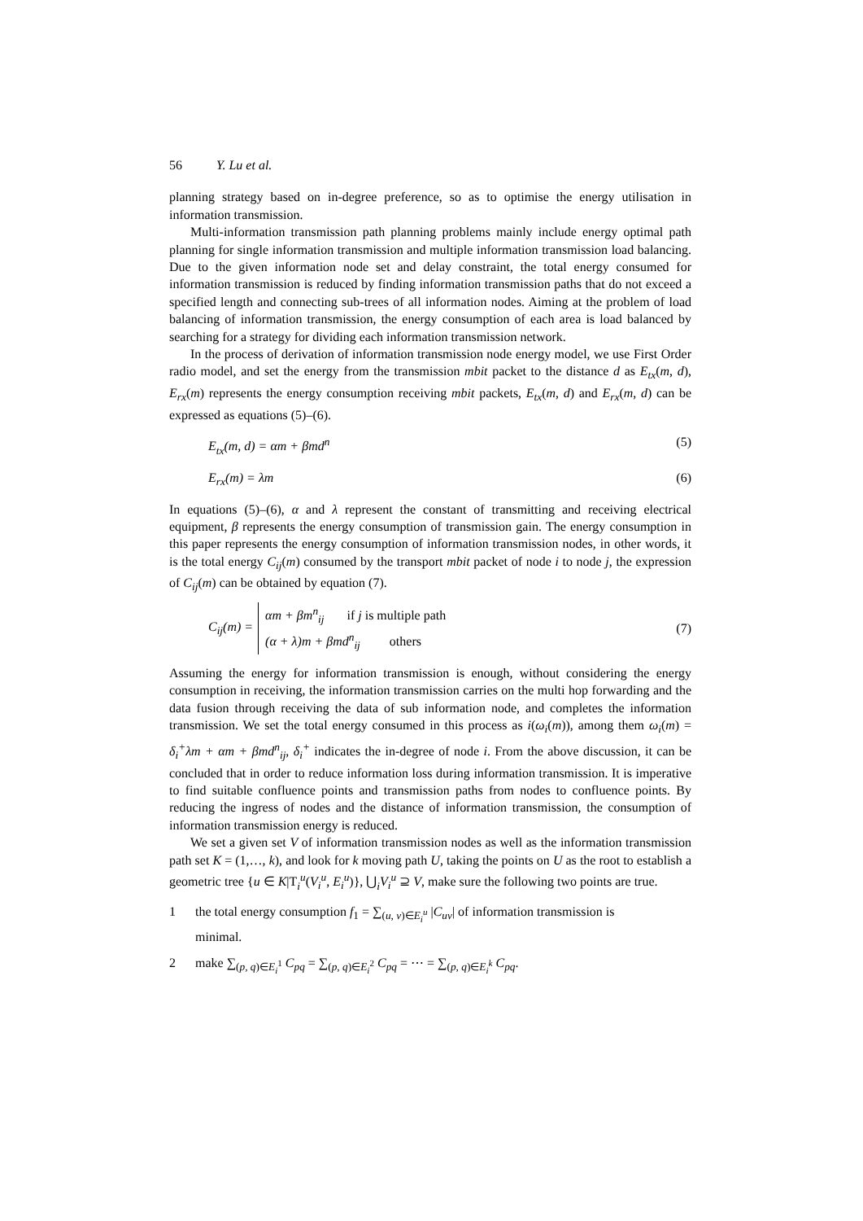56 Y. Lu et al.
planning strategy based on in-degree preference, so as to optimise the energy utilisation in information transmission.
Multi-information transmission path planning problems mainly include energy optimal path planning for single information transmission and multiple information transmission load balancing. Due to the given information node set and delay constraint, the total energy consumed for information transmission is reduced by finding information transmission paths that do not exceed a specified length and connecting sub-trees of all information nodes. Aiming at the problem of load balancing of information transmission, the energy consumption of each area is load balanced by searching for a strategy for dividing each information transmission network.
In the process of derivation of information transmission node energy model, we use First Order radio model, and set the energy from the transmission mbit packet to the distance d as E<sub>tx</sub>(m, d), E<sub>rx</sub>(m) represents the energy consumption receiving mbit packets, E<sub>tx</sub>(m, d) and E<sub>rx</sub>(m, d) can be expressed as equations (5)–(6).
E<sub>tx</sub>(m, d) = αm + βmd<sup>n</sup> (5)
E<sub>rx</sub>(m) = λm (6)
In equations (5)–(6), α and λ represent the constant of transmitting and receiving electrical equipment, β represents the energy consumption of transmission gain. The energy consumption in this paper represents the energy consumption of information transmission nodes, in other words, it is the total energy C<sub>ij</sub>(m) consumed by the transport mbit packet of node i to node j, the expression of C<sub>ij</sub>(m) can be obtained by equation (7).
C<sub>ij</sub>(m) =
αm + βm<sup>n</sup><sub>ij</sub> if j is multiple path
(α + λ)m + βmd<sup>n</sup><sub>ij</sub> others
(7)
Assuming the energy for information transmission is enough, without considering the energy consumption in receiving, the information transmission carries on the multi hop forwarding and the data fusion through receiving the data of sub information node, and completes the information transmission. We set the total energy consumed in this process as i(ω<sub>i</sub>(m)), among them ω<sub>i</sub>(m) = δ<sub>i</sub><sup>+</sup>λm + αm + βmd<sup>n</sup><sub>ij</sub>, δ<sub>i</sub><sup>+</sup> indicates the in-degree of node i. From the above discussion, it can be concluded that in order to reduce information loss during information transmission. It is imperative to find suitable confluence points and transmission paths from nodes to confluence points. By reducing the ingress of nodes and the distance of information transmission, the consumption of information transmission energy is reduced.
We set a given set V of information transmission nodes as well as the information transmission path set K = (1,…, k), and look for k moving path U, taking the points on U as the root to establish a geometric tree {u ∈ K|T<sub>i</sub><sup>u</sup>(V<sub>i</sub><sup>u</sup>, E<sub>i</sub><sup>u</sup>)}, ⋃<sub>i</sub>V<sub>i</sub><sup>u</sup> ⊇ V, make sure the following two points are true.
1 the total energy consumption f<sub>1</sub> = ∑<sub>(u, v)∈E<sub>i</sub><sup>u</sup></sub> |C<sub>uv</sub>| of information transmission is
minimal.
2 make ∑<sub>(p, q)∈E<sub>i</sub><sup>1</sup></sub> C<sub>pq</sub> = ∑<sub>(p, q)∈E<sub>i</sub><sup>2</sup></sub> C<sub>pq</sub> = ⋯ = ∑<sub>(p, q)∈E<sub>i</sub><sup>k</sup></sub> C<sub>pq</sub>.